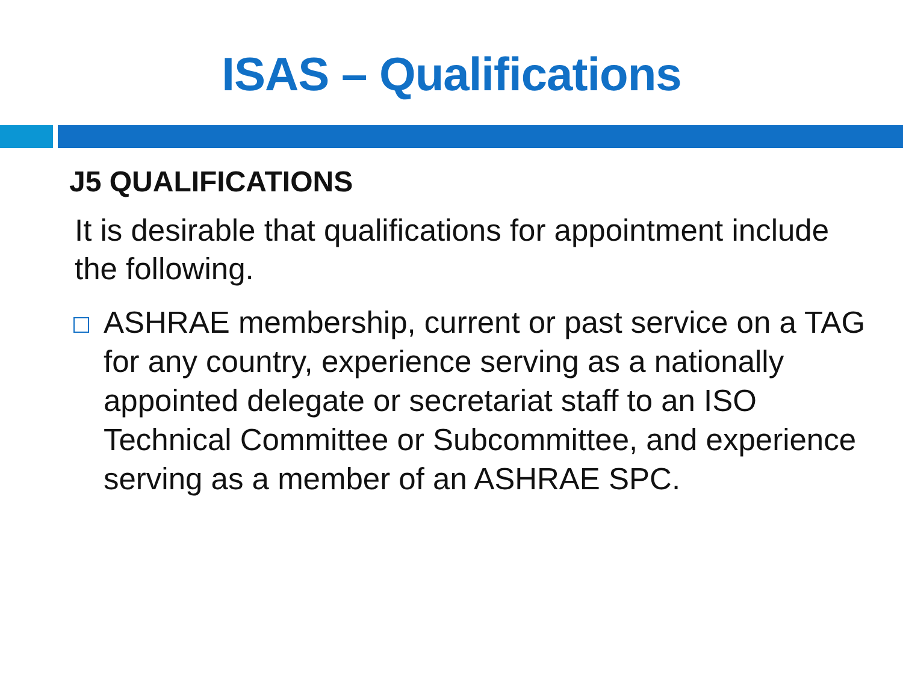ISAS – Qualifications
J5 QUALIFICATIONS
It is desirable that qualifications for appointment include the following.
ASHRAE membership, current or past service on a TAG for any country, experience serving as a nationally appointed delegate or secretariat staff to an ISO Technical Committee or Subcommittee, and experience serving as a member of an ASHRAE SPC.